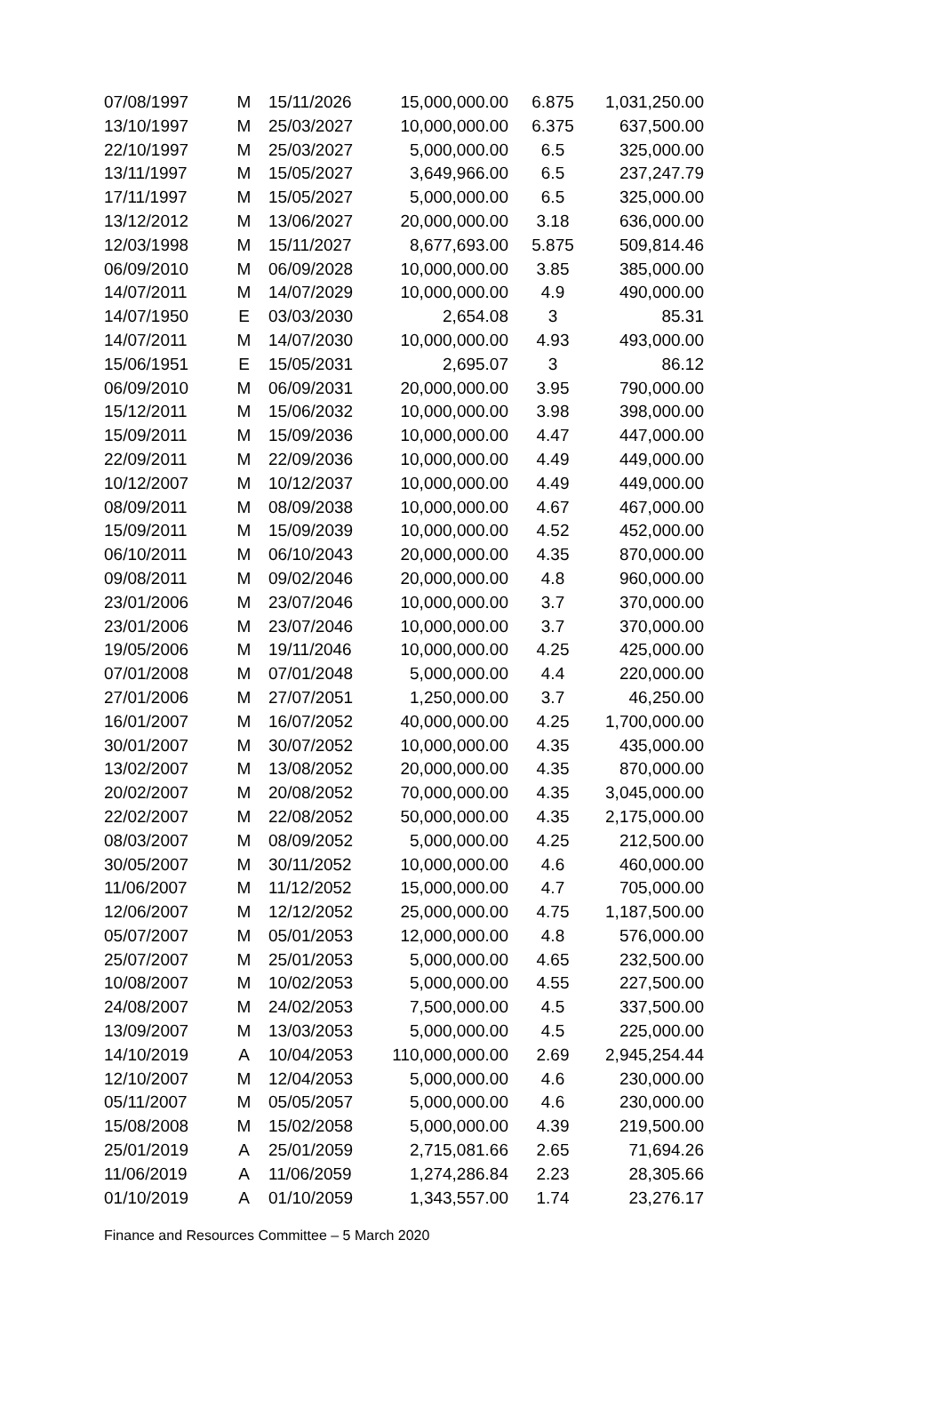| 07/08/1997 | M | 15/11/2026 | 15,000,000.00 | 6.875 | 1,031,250.00 |
| 13/10/1997 | M | 25/03/2027 | 10,000,000.00 | 6.375 | 637,500.00 |
| 22/10/1997 | M | 25/03/2027 | 5,000,000.00 | 6.5 | 325,000.00 |
| 13/11/1997 | M | 15/05/2027 | 3,649,966.00 | 6.5 | 237,247.79 |
| 17/11/1997 | M | 15/05/2027 | 5,000,000.00 | 6.5 | 325,000.00 |
| 13/12/2012 | M | 13/06/2027 | 20,000,000.00 | 3.18 | 636,000.00 |
| 12/03/1998 | M | 15/11/2027 | 8,677,693.00 | 5.875 | 509,814.46 |
| 06/09/2010 | M | 06/09/2028 | 10,000,000.00 | 3.85 | 385,000.00 |
| 14/07/2011 | M | 14/07/2029 | 10,000,000.00 | 4.9 | 490,000.00 |
| 14/07/1950 | E | 03/03/2030 | 2,654.08 | 3 | 85.31 |
| 14/07/2011 | M | 14/07/2030 | 10,000,000.00 | 4.93 | 493,000.00 |
| 15/06/1951 | E | 15/05/2031 | 2,695.07 | 3 | 86.12 |
| 06/09/2010 | M | 06/09/2031 | 20,000,000.00 | 3.95 | 790,000.00 |
| 15/12/2011 | M | 15/06/2032 | 10,000,000.00 | 3.98 | 398,000.00 |
| 15/09/2011 | M | 15/09/2036 | 10,000,000.00 | 4.47 | 447,000.00 |
| 22/09/2011 | M | 22/09/2036 | 10,000,000.00 | 4.49 | 449,000.00 |
| 10/12/2007 | M | 10/12/2037 | 10,000,000.00 | 4.49 | 449,000.00 |
| 08/09/2011 | M | 08/09/2038 | 10,000,000.00 | 4.67 | 467,000.00 |
| 15/09/2011 | M | 15/09/2039 | 10,000,000.00 | 4.52 | 452,000.00 |
| 06/10/2011 | M | 06/10/2043 | 20,000,000.00 | 4.35 | 870,000.00 |
| 09/08/2011 | M | 09/02/2046 | 20,000,000.00 | 4.8 | 960,000.00 |
| 23/01/2006 | M | 23/07/2046 | 10,000,000.00 | 3.7 | 370,000.00 |
| 23/01/2006 | M | 23/07/2046 | 10,000,000.00 | 3.7 | 370,000.00 |
| 19/05/2006 | M | 19/11/2046 | 10,000,000.00 | 4.25 | 425,000.00 |
| 07/01/2008 | M | 07/01/2048 | 5,000,000.00 | 4.4 | 220,000.00 |
| 27/01/2006 | M | 27/07/2051 | 1,250,000.00 | 3.7 | 46,250.00 |
| 16/01/2007 | M | 16/07/2052 | 40,000,000.00 | 4.25 | 1,700,000.00 |
| 30/01/2007 | M | 30/07/2052 | 10,000,000.00 | 4.35 | 435,000.00 |
| 13/02/2007 | M | 13/08/2052 | 20,000,000.00 | 4.35 | 870,000.00 |
| 20/02/2007 | M | 20/08/2052 | 70,000,000.00 | 4.35 | 3,045,000.00 |
| 22/02/2007 | M | 22/08/2052 | 50,000,000.00 | 4.35 | 2,175,000.00 |
| 08/03/2007 | M | 08/09/2052 | 5,000,000.00 | 4.25 | 212,500.00 |
| 30/05/2007 | M | 30/11/2052 | 10,000,000.00 | 4.6 | 460,000.00 |
| 11/06/2007 | M | 11/12/2052 | 15,000,000.00 | 4.7 | 705,000.00 |
| 12/06/2007 | M | 12/12/2052 | 25,000,000.00 | 4.75 | 1,187,500.00 |
| 05/07/2007 | M | 05/01/2053 | 12,000,000.00 | 4.8 | 576,000.00 |
| 25/07/2007 | M | 25/01/2053 | 5,000,000.00 | 4.65 | 232,500.00 |
| 10/08/2007 | M | 10/02/2053 | 5,000,000.00 | 4.55 | 227,500.00 |
| 24/08/2007 | M | 24/02/2053 | 7,500,000.00 | 4.5 | 337,500.00 |
| 13/09/2007 | M | 13/03/2053 | 5,000,000.00 | 4.5 | 225,000.00 |
| 14/10/2019 | A | 10/04/2053 | 110,000,000.00 | 2.69 | 2,945,254.44 |
| 12/10/2007 | M | 12/04/2053 | 5,000,000.00 | 4.6 | 230,000.00 |
| 05/11/2007 | M | 05/05/2057 | 5,000,000.00 | 4.6 | 230,000.00 |
| 15/08/2008 | M | 15/02/2058 | 5,000,000.00 | 4.39 | 219,500.00 |
| 25/01/2019 | A | 25/01/2059 | 2,715,081.66 | 2.65 | 71,694.26 |
| 11/06/2019 | A | 11/06/2059 | 1,274,286.84 | 2.23 | 28,305.66 |
| 01/10/2019 | A | 01/10/2059 | 1,343,557.00 | 1.74 | 23,276.17 |
Finance and Resources Committee – 5 March 2020